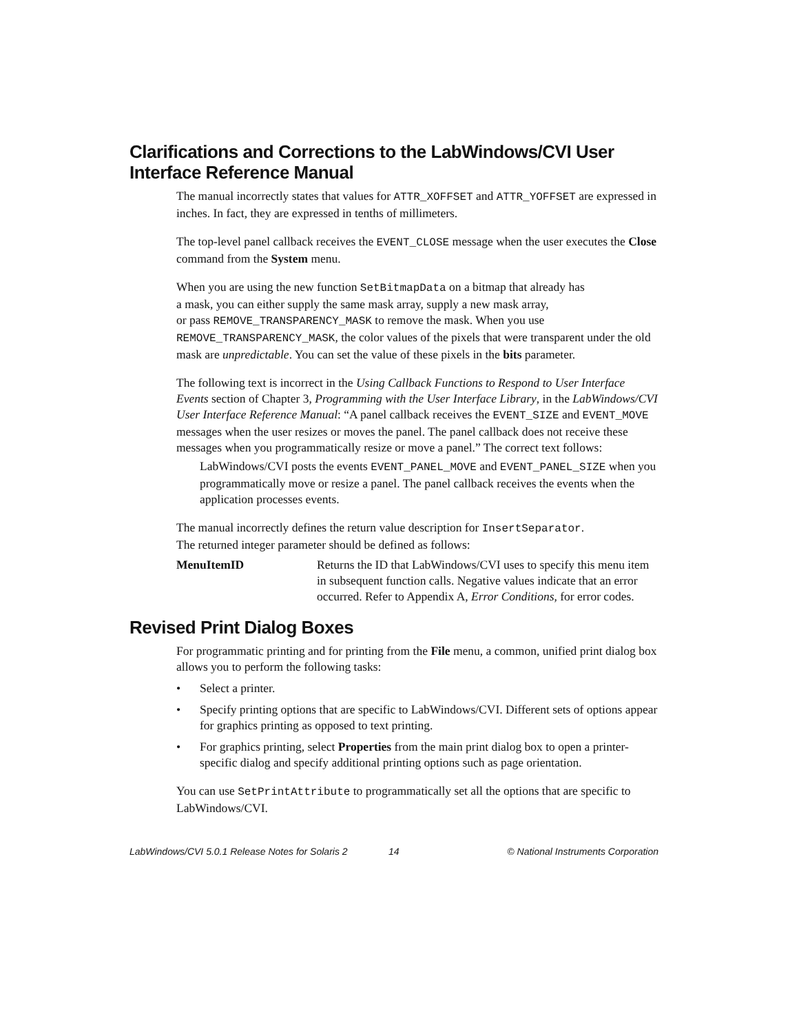Clarifications and Corrections to the LabWindows/CVI User Interface Reference Manual
The manual incorrectly states that values for ATTR_XOFFSET and ATTR_YOFFSET are expressed in inches. In fact, they are expressed in tenths of millimeters.
The top-level panel callback receives the EVENT_CLOSE message when the user executes the Close command from the System menu.
When you are using the new function SetBitmapData on a bitmap that already has
a mask, you can either supply the same mask array, supply a new mask array,
or pass REMOVE_TRANSPARENCY_MASK to remove the mask. When you use REMOVE_TRANSPARENCY_MASK, the color values of the pixels that were transparent under the old mask are unpredictable. You can set the value of these pixels in the bits parameter.
The following text is incorrect in the Using Callback Functions to Respond to User Interface Events section of Chapter 3, Programming with the User Interface Library, in the LabWindows/CVI User Interface Reference Manual: “A panel callback receives the EVENT_SIZE and EVENT_MOVE messages when the user resizes or moves the panel. The panel callback does not receive these messages when you programmatically resize or move a panel.” The correct text follows:
LabWindows/CVI posts the events EVENT_PANEL_MOVE and EVENT_PANEL_SIZE when you programmatically move or resize a panel. The panel callback receives the events when the application processes events.
The manual incorrectly defines the return value description for InsertSeparator.
The returned integer parameter should be defined as follows:
MenuItemID Returns the ID that LabWindows/CVI uses to specify this menu item in subsequent function calls. Negative values indicate that an error occurred. Refer to Appendix A, Error Conditions, for error codes.
Revised Print Dialog Boxes
For programmatic printing and for printing from the File menu, a common, unified print dialog box allows you to perform the following tasks:
• Select a printer.
• Specify printing options that are specific to LabWindows/CVI. Different sets of options appear for graphics printing as opposed to text printing.
• For graphics printing, select Properties from the main print dialog box to open a printer-specific dialog and specify additional printing options such as page orientation.
You can use SetPrintAttribute to programmatically set all the options that are specific to LabWindows/CVI.
LabWindows/CVI 5.0.1 Release Notes for Solaris 2 14 © National Instruments Corporation